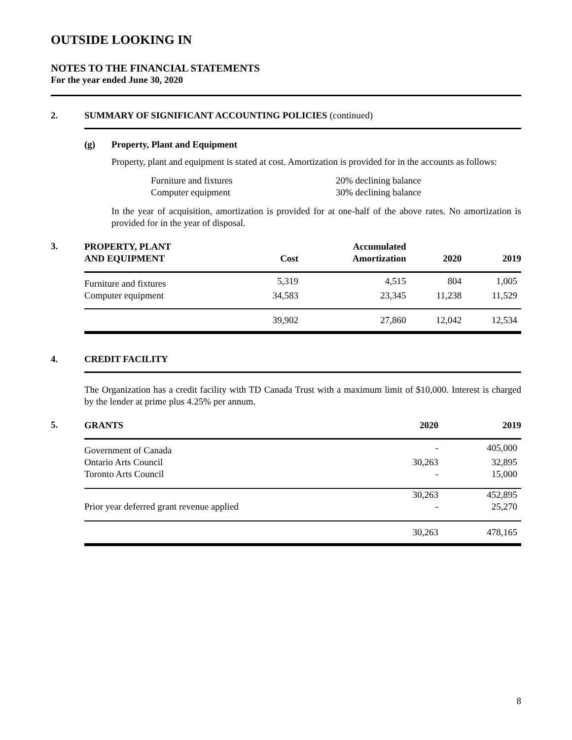OUTSIDE LOOKING IN
NOTES TO THE FINANCIAL STATEMENTS
For the year ended June 30, 2020
2. SUMMARY OF SIGNIFICANT ACCOUNTING POLICIES (continued)
(g) Property, Plant and Equipment
Property, plant and equipment is stated at cost. Amortization is provided for in the accounts as follows:
| Furniture and fixtures | 20% declining balance |
| Computer equipment | 30% declining balance |
In the year of acquisition, amortization is provided for at one-half of the above rates. No amortization is provided for in the year of disposal.
3.
| PROPERTY, PLANT AND EQUIPMENT | Cost | Accumulated Amortization | 2020 | 2019 |
| --- | --- | --- | --- | --- |
| Furniture and fixtures | 5,319 | 4,515 | 804 | 1,005 |
| Computer equipment | 34,583 | 23,345 | 11,238 | 11,529 |
| | 39,902 | 27,860 | 12,042 | 12,534 |
4. CREDIT FACILITY
The Organization has a credit facility with TD Canada Trust with a maximum limit of $10,000. Interest is charged by the lender at prime plus 4.25% per annum.
5.
| GRANTS | 2020 | 2019 |
| --- | --- | --- |
| Government of Canada | - | 405,000 |
| Ontario Arts Council | 30,263 | 32,895 |
| Toronto Arts Council | - | 15,000 |
| | 30,263 | 452,895 |
| Prior year deferred grant revenue applied | - | 25,270 |
| | 30,263 | 478,165 |
8